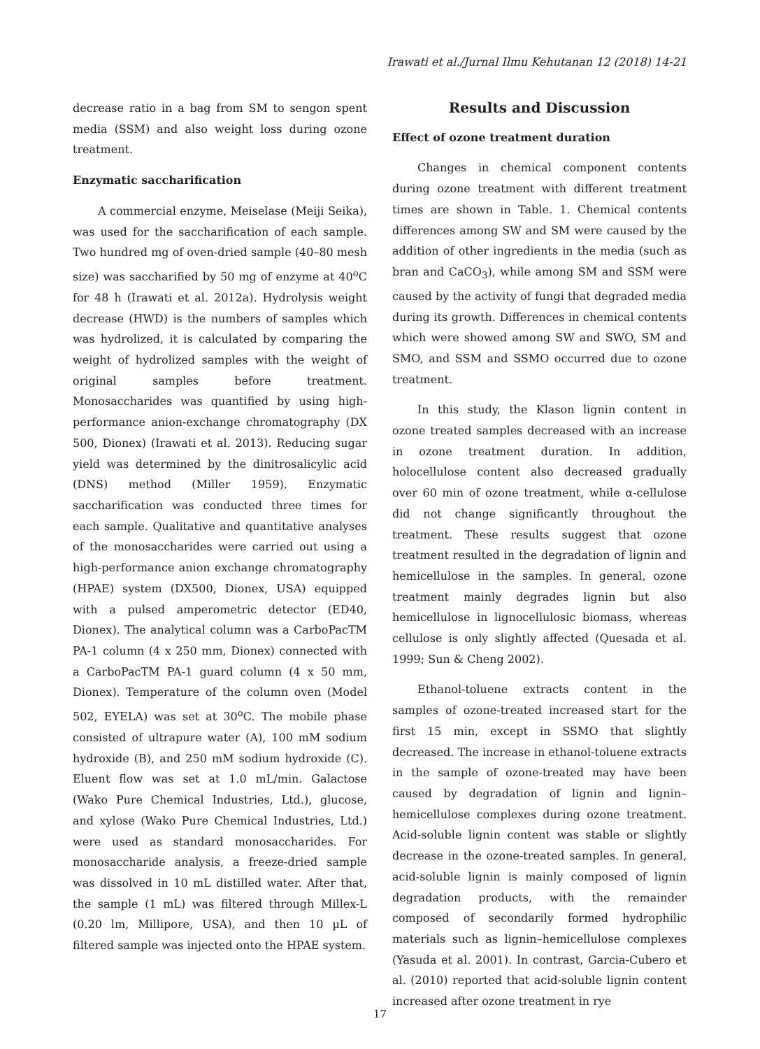Irawati et al./Jurnal Ilmu Kehutanan 12 (2018) 14-21
decrease ratio in a bag from SM to sengon spent media (SSM) and also weight loss during ozone treatment.
Enzymatic saccharification
A commercial enzyme, Meiselase (Meiji Seika), was used for the saccharification of each sample. Two hundred mg of oven-dried sample (40–80 mesh size) was saccharified by 50 mg of enzyme at 40<sup>o</sup>C for 48 h (Irawati et al. 2012a). Hydrolysis weight decrease (HWD) is the numbers of samples which was hydrolized, it is calculated by comparing the weight of hydrolized samples with the weight of original samples before treatment. Monosaccharides was quantified by using high-performance anion-exchange chromatography (DX 500, Dionex) (Irawati et al. 2013). Reducing sugar yield was determined by the dinitrosalicylic acid (DNS) method (Miller 1959). Enzymatic saccharification was conducted three times for each sample. Qualitative and quantitative analyses of the monosaccharides were carried out using a high-performance anion exchange chromatography (HPAE) system (DX500, Dionex, USA) equipped with a pulsed amperometric detector (ED40, Dionex). The analytical column was a CarboPacTM PA-1 column (4 x 250 mm, Dionex) connected with a CarboPacTM PA-1 guard column (4 x 50 mm, Dionex). Temperature of the column oven (Model 502, EYELA) was set at 30<sup>o</sup>C. The mobile phase consisted of ultrapure water (A), 100 mM sodium hydroxide (B), and 250 mM sodium hydroxide (C). Eluent flow was set at 1.0 mL/min. Galactose (Wako Pure Chemical Industries, Ltd.), glucose, and xylose (Wako Pure Chemical Industries, Ltd.) were used as standard monosaccharides. For monosaccharide analysis, a freeze-dried sample was dissolved in 10 mL distilled water. After that, the sample (1 mL) was filtered through Millex-L (0.20 lm, Millipore, USA), and then 10 µL of filtered sample was injected onto the HPAE system.
Results and Discussion
Effect of ozone treatment duration
Changes in chemical component contents during ozone treatment with different treatment times are shown in Table. 1. Chemical contents differences among SW and SM were caused by the addition of other ingredients in the media (such as bran and CaCO<sub>3</sub>), while among SM and SSM were caused by the activity of fungi that degraded media during its growth. Differences in chemical contents which were showed among SW and SWO, SM and SMO, and SSM and SSMO occurred due to ozone treatment.
In this study, the Klason lignin content in ozone treated samples decreased with an increase in ozone treatment duration. In addition, holocellulose content also decreased gradually over 60 min of ozone treatment, while α-cellulose did not change significantly throughout the treatment. These results suggest that ozone treatment resulted in the degradation of lignin and hemicellulose in the samples. In general, ozone treatment mainly degrades lignin but also hemicellulose in lignocellulosic biomass, whereas cellulose is only slightly affected (Quesada et al. 1999; Sun & Cheng 2002).
Ethanol-toluene extracts content in the samples of ozone-treated increased start for the first 15 min, except in SSMO that slightly decreased. The increase in ethanol-toluene extracts in the sample of ozone-treated may have been caused by degradation of lignin and lignin–hemicellulose complexes during ozone treatment. Acid-soluble lignin content was stable or slightly decrease in the ozone-treated samples. In general, acid-soluble lignin is mainly composed of lignin degradation products, with the remainder composed of secondarily formed hydrophilic materials such as lignin–hemicellulose complexes (Yasuda et al. 2001). In contrast, Garcia-Cubero et al. (2010) reported that acid-soluble lignin content increased after ozone treatment in rye
17